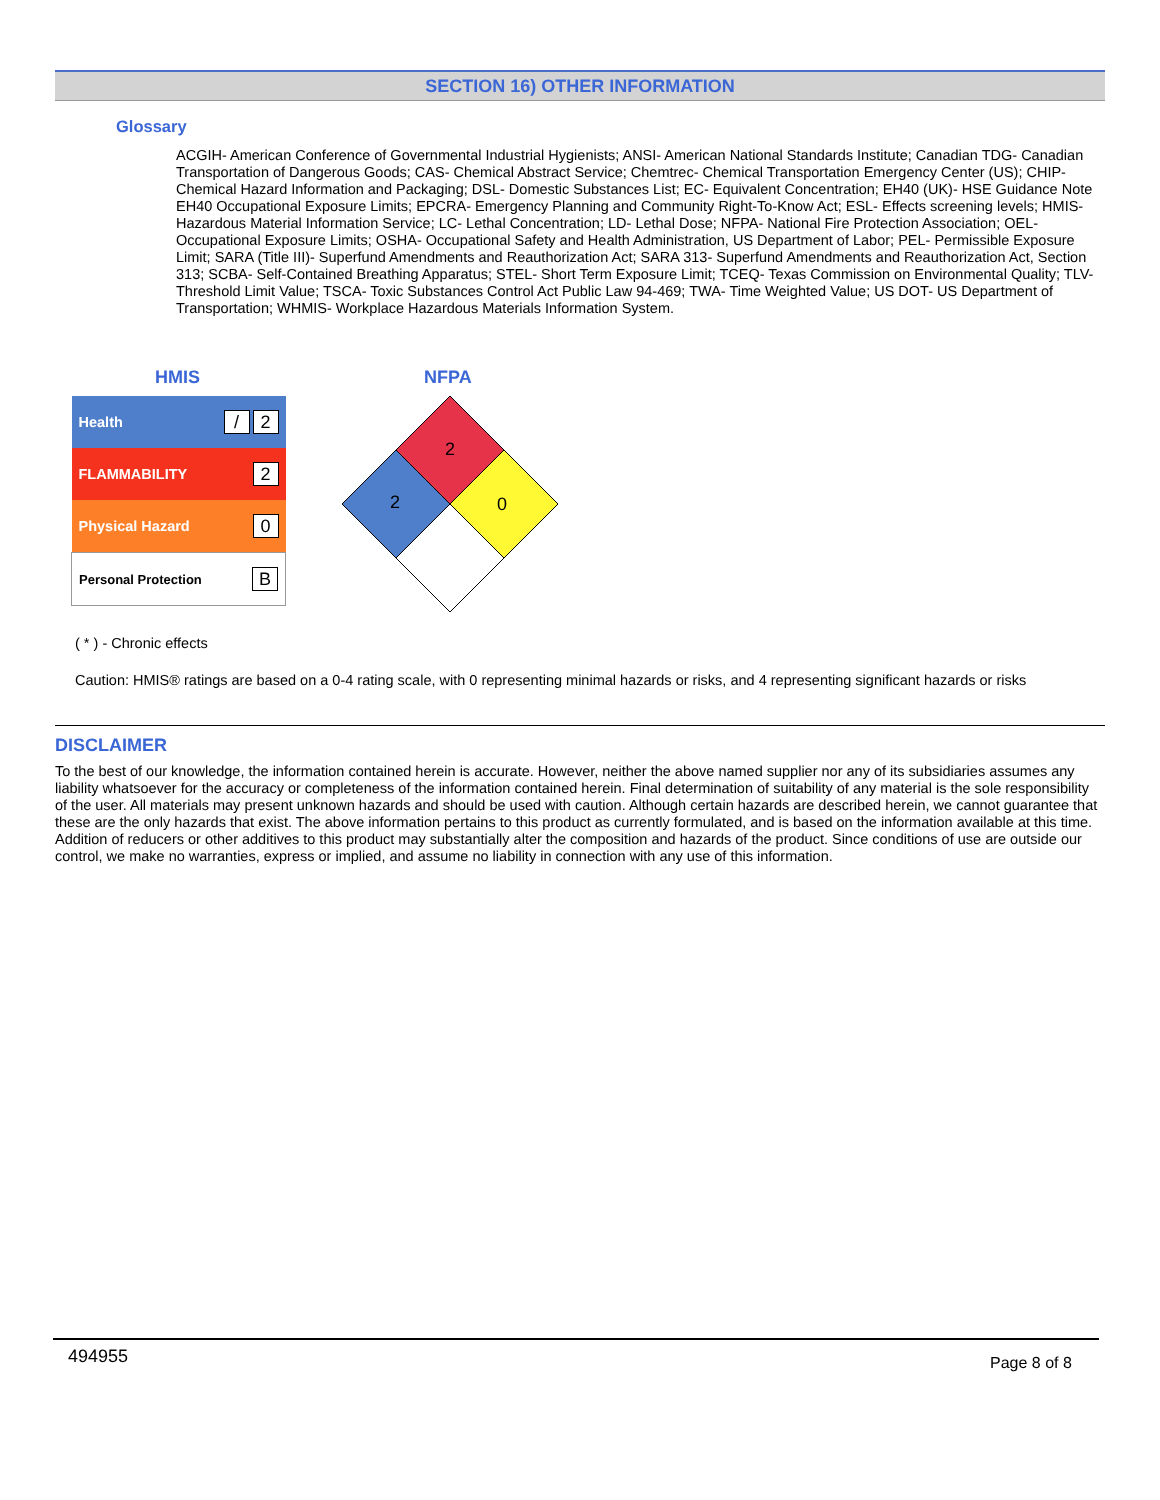SECTION 16) OTHER INFORMATION
Glossary
ACGIH- American Conference of Governmental Industrial Hygienists; ANSI- American National Standards Institute; Canadian TDG- Canadian Transportation of Dangerous Goods; CAS- Chemical Abstract Service; Chemtrec- Chemical Transportation Emergency Center (US); CHIP- Chemical Hazard Information and Packaging; DSL- Domestic Substances List; EC- Equivalent Concentration; EH40 (UK)- HSE Guidance Note EH40 Occupational Exposure Limits; EPCRA- Emergency Planning and Community Right-To-Know Act; ESL- Effects screening levels; HMIS- Hazardous Material Information Service; LC- Lethal Concentration; LD- Lethal Dose; NFPA- National Fire Protection Association; OEL- Occupational Exposure Limits; OSHA- Occupational Safety and Health Administration, US Department of Labor; PEL- Permissible Exposure Limit; SARA (Title III)- Superfund Amendments and Reauthorization Act; SARA 313- Superfund Amendments and Reauthorization Act, Section 313; SCBA- Self-Contained Breathing Apparatus; STEL- Short Term Exposure Limit; TCEQ- Texas Commission on Environmental Quality; TLV- Threshold Limit Value; TSCA- Toxic Substances Control Act Public Law 94-469; TWA- Time Weighted Value; US DOT- US Department of Transportation; WHMIS- Workplace Hazardous Materials Information System.
HMIS NFPA
| Health | / 2 |
| FLAMMABILITY | 2 |
| Physical Hazard | 0 |
| Personal Protection | B |
2
2
0
( * ) - Chronic effects
Caution: HMIS® ratings are based on a 0-4 rating scale, with 0 representing minimal hazards or risks, and 4 representing significant hazards or risks
DISCLAIMER
To the best of our knowledge, the information contained herein is accurate. However, neither the above named supplier nor any of its subsidiaries assumes any liability whatsoever for the accuracy or completeness of the information contained herein. Final determination of suitability of any material is the sole responsibility of the user. All materials may present unknown hazards and should be used with caution. Although certain hazards are described herein, we cannot guarantee that these are the only hazards that exist. The above information pertains to this product as currently formulated, and is based on the information available at this time. Addition of reducers or other additives to this product may substantially alter the composition and hazards of the product. Since conditions of use are outside our control, we make no warranties, express or implied, and assume no liability in connection with any use of this information.
494955 Page 8 of 8